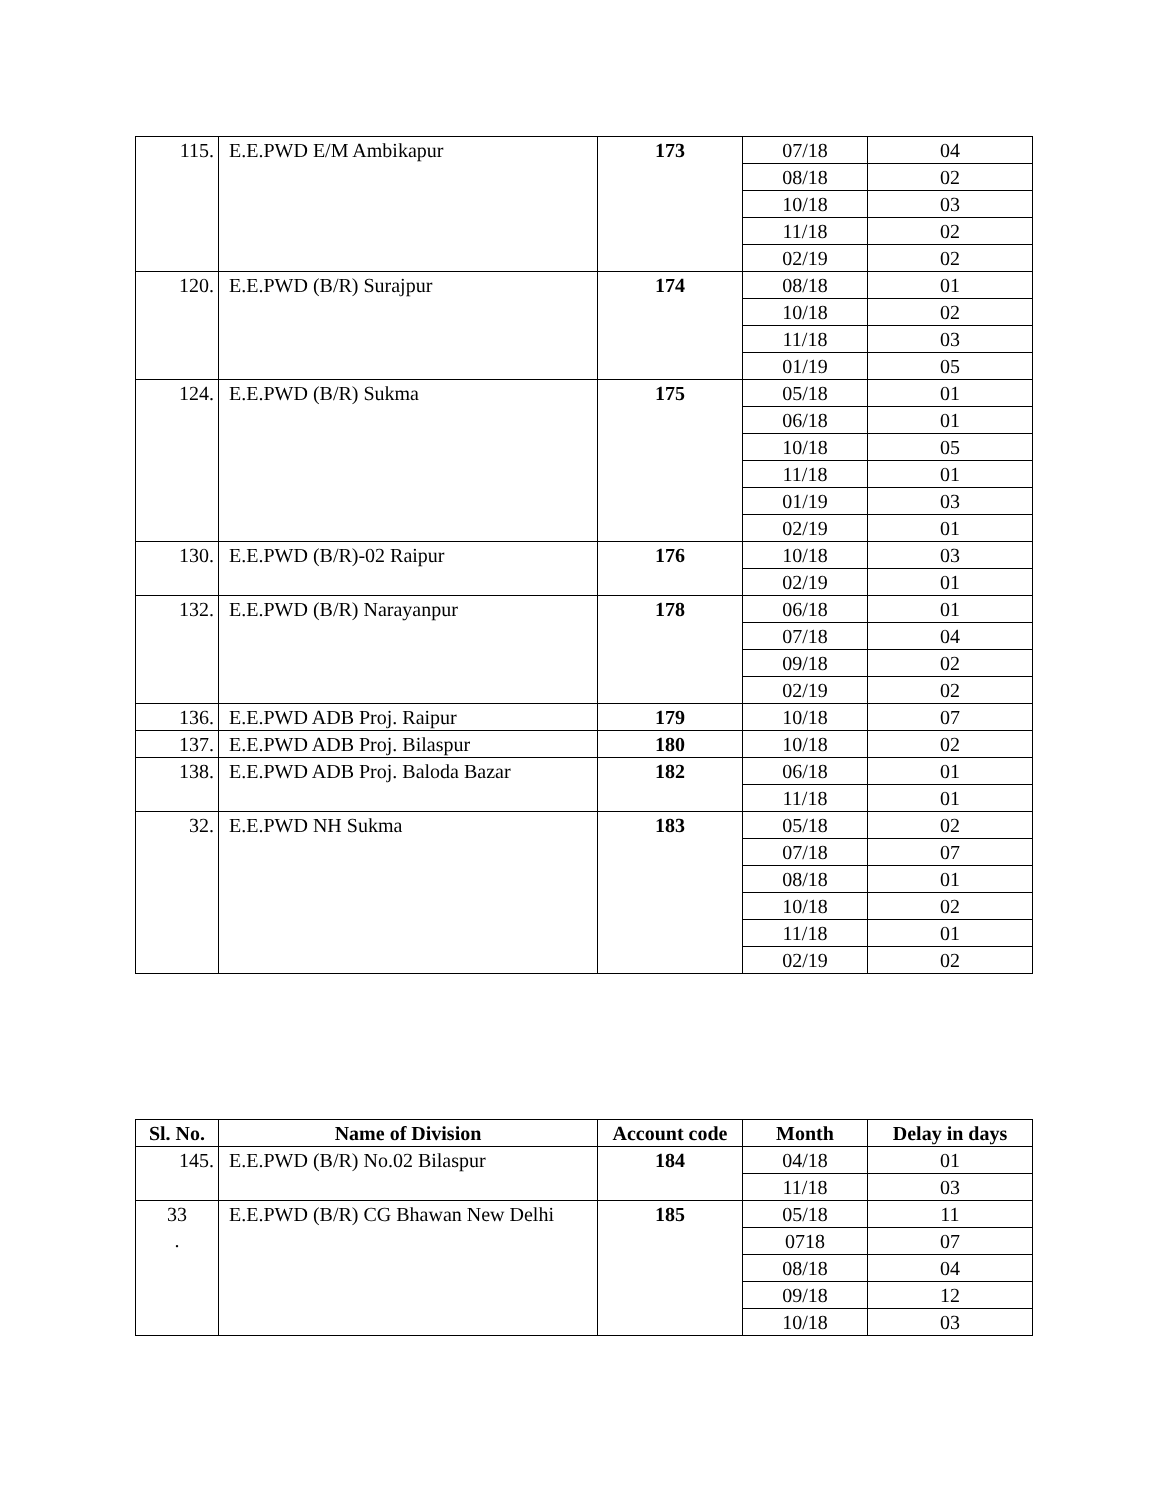| 115. | E.E.PWD E/M Ambikapur | 173 | 07/18 | 04 |
| | | | 08/18 | 02 |
| | | | 10/18 | 03 |
| | | | 11/18 | 02 |
| | | | 02/19 | 02 |
| 120. | E.E.PWD (B/R) Surajpur | 174 | 08/18 | 01 |
| | | | 10/18 | 02 |
| | | | 11/18 | 03 |
| | | | 01/19 | 05 |
| 124. | E.E.PWD (B/R) Sukma | 175 | 05/18 | 01 |
| | | | 06/18 | 01 |
| | | | 10/18 | 05 |
| | | | 11/18 | 01 |
| | | | 01/19 | 03 |
| | | | 02/19 | 01 |
| 130. | E.E.PWD (B/R)-02 Raipur | 176 | 10/18 | 03 |
| | | | 02/19 | 01 |
| 132. | E.E.PWD (B/R) Narayanpur | 178 | 06/18 | 01 |
| | | | 07/18 | 04 |
| | | | 09/18 | 02 |
| | | | 02/19 | 02 |
| 136. | E.E.PWD ADB Proj. Raipur | 179 | 10/18 | 07 |
| 137. | E.E.PWD ADB Proj. Bilaspur | 180 | 10/18 | 02 |
| 138. | E.E.PWD ADB Proj. Baloda Bazar | 182 | 06/18 | 01 |
| | | | 11/18 | 01 |
| 32. | E.E.PWD NH Sukma | 183 | 05/18 | 02 |
| | | | 07/18 | 07 |
| | | | 08/18 | 01 |
| | | | 10/18 | 02 |
| | | | 11/18 | 01 |
| | | | 02/19 | 02 |
| Sl. No. | Name of Division | Account code | Month | Delay in days |
| --- | --- | --- | --- | --- |
| 145. | E.E.PWD (B/R) No.02 Bilaspur | 184 | 04/18 | 01 |
| | | | 11/18 | 03 |
| 33 . | E.E.PWD (B/R) CG Bhawan New Delhi | 185 | 05/18 | 11 |
| | | | 0718 | 07 |
| | | | 08/18 | 04 |
| | | | 09/18 | 12 |
| | | | 10/18 | 03 |